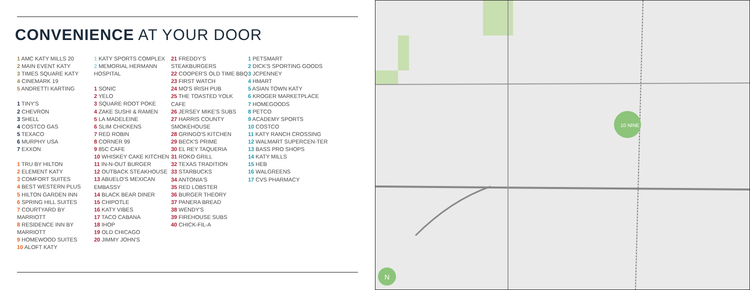CONVENIENCE AT YOUR DOOR
1 AMC KATY MILLS 20
2 MAIN EVENT KATY
3 TIMES SQUARE KATY
4 CINEMARK 19
5 ANDRETTI KARTING
1 TINY'S
2 CHEVRON
3 SHELL
4 COSTCO GAS
5 TEXACO
6 MURPHY USA
7 EXXON
1 TRU BY HILTON
2 ELEMENT KATY
3 COMFORT SUITES
4 BEST WESTERN PLUS
5 HILTON GARDEN INN
6 SPRING HILL SUITES
7 COURTYARD BY MARRIOTT
8 RESIDENCE INN BY MARRIOTT
9 HOMEWOOD SUITES
10 ALOFT KATY
1 KATY SPORTS COMPLEX
2 MEMORIAL HERMANN HOSPITAL
1 SONIC
2 YELO
3 SQUARE ROOT POKE
4 ZAKE SUSHI & RAMEN
5 LA MADELEINE
6 SLIM CHICKENS
7 RED ROBIN
8 CORNER 99
9 85C CAFE
10 WHISKEY CAKE KITCHEN
11 IN-N-OUT BURGER
12 OUTBACK STEAKHOUSE
13 ABUELO'S MEXICAN EMBASSY
14 BLACK BEAR DINER
15 CHIPOTLE
16 KATY VIBES
17 TACO CABANA
18 IHOP
19 OLD CHICAGO
20 JIMMY JOHN'S
21 FREDDY'S STEAKBURGERS
22 COOPER'S OLD TIME BBQ
23 FIRST WATCH
24 MO'S IRISH PUB
25 THE TOASTED YOLK CAFE
26 JERSEY MIKE'S SUBS
27 HARRIS COUNTY SMOKEHOUSE
28 GRINGO'S KITCHEN
29 BECK'S PRIME
30 EL REY TAQUERIA
31 ROKO GRILL
32 TEXAS TRADITION
33 STARBUCKS
34 ANTONIA'S
35 RED LOBSTER
36 BURGER THEORY
37 PANERA BREAD
38 WENDY'S
39 FIREHOUSE SUBS
40 CHICK-FIL-A
1 PETSMART
2 DICK'S SPORTING GOODS
3 JCPENNEY
4 HMART
5 ASIAN TOWN KATY
6 KROGER MARKETPLACE
7 HOMEGOODS
8 PETCO
9 ACADEMY SPORTS
10 COSTCO
11 KATY RANCH CROSSING
12 WALMART SUPERCEN-TER
13 BASS PRO SHOPS
14 KATY MILLS
15 HEB
16 WALGREENS
17 CVS PHARMACY
10 NINE
N